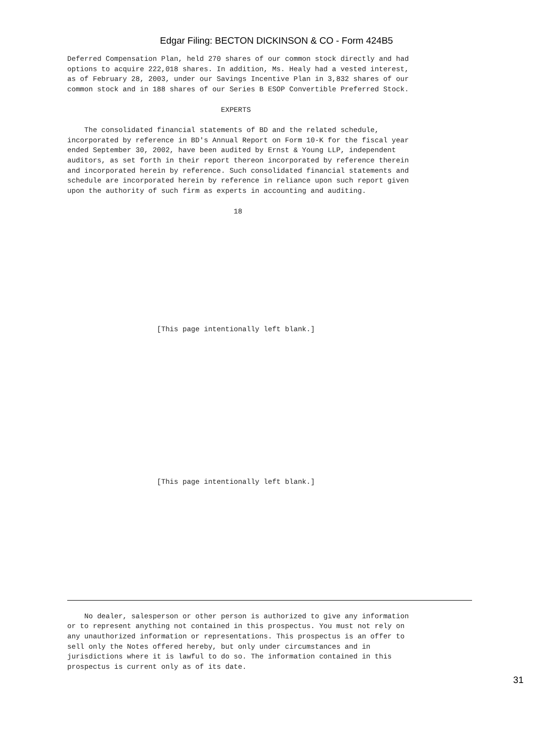Edgar Filing: BECTON DICKINSON & CO - Form 424B5
Deferred Compensation Plan, held 270 shares of our common stock directly and had
options to acquire 222,018 shares. In addition, Ms. Healy had a vested interest,
as of February 28, 2003, under our Savings Incentive Plan in 3,832 shares of our
common stock and in 188 shares of our Series B ESOP Convertible Preferred Stock.

                                    EXPERTS

    The consolidated financial statements of BD and the related schedule,
incorporated by reference in BD's Annual Report on Form 10-K for the fiscal year
ended September 30, 2002, have been audited by Ernst & Young LLP, independent
auditors, as set forth in their report thereon incorporated by reference therein
and incorporated herein by reference. Such consolidated financial statements and
schedule are incorporated herein by reference in reliance upon such report given
upon the authority of such firm as experts in accounting and auditing.

                                       18
                     [This page intentionally left blank.]
                     [This page intentionally left blank.]
    No dealer, salesperson or other person is authorized to give any information
or to represent anything not contained in this prospectus. You must not rely on
any unauthorized information or representations. This prospectus is an offer to
sell only the Notes offered hereby, but only under circumstances and in
jurisdictions where it is lawful to do so. The information contained in this
prospectus is current only as of its date.
31